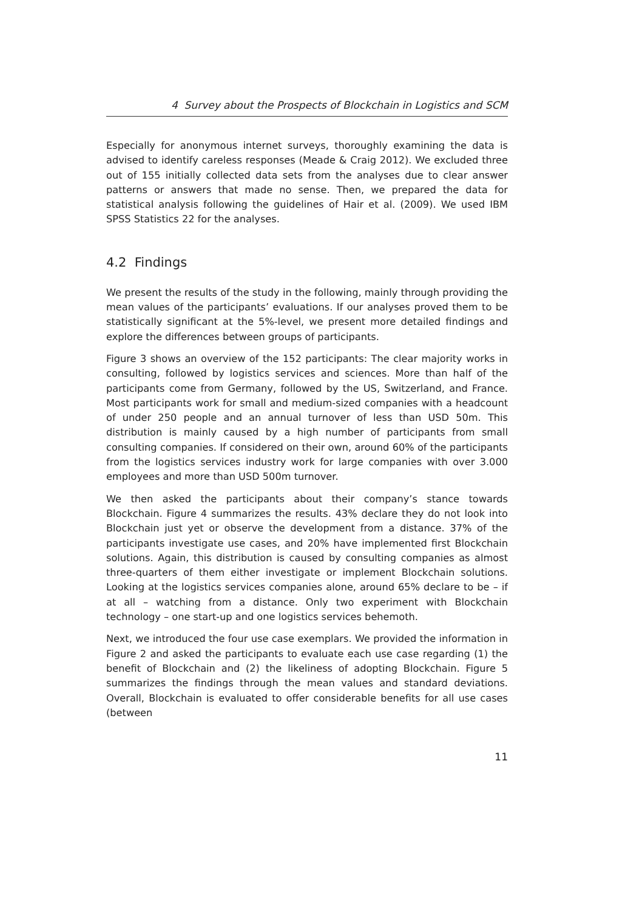4 Survey about the Prospects of Blockchain in Logistics and SCM
Especially for anonymous internet surveys, thoroughly examining the data is advised to identify careless responses (Meade & Craig 2012). We excluded three out of 155 initially collected data sets from the analyses due to clear answer patterns or answers that made no sense. Then, we prepared the data for statistical analysis following the guidelines of Hair et al. (2009). We used IBM SPSS Statistics 22 for the analyses.
4.2 Findings
We present the results of the study in the following, mainly through providing the mean values of the participants’ evaluations. If our analyses proved them to be statistically significant at the 5%-level, we present more detailed findings and explore the differences between groups of participants.
Figure 3 shows an overview of the 152 participants: The clear majority works in consulting, followed by logistics services and sciences. More than half of the participants come from Germany, followed by the US, Switzerland, and France. Most participants work for small and medium-sized companies with a headcount of under 250 people and an annual turnover of less than USD 50m. This distribution is mainly caused by a high number of participants from small consulting companies. If considered on their own, around 60% of the participants from the logistics services industry work for large companies with over 3.000 employees and more than USD 500m turnover.
We then asked the participants about their company’s stance towards Blockchain. Figure 4 summarizes the results. 43% declare they do not look into Blockchain just yet or observe the development from a distance. 37% of the participants investigate use cases, and 20% have implemented first Blockchain solutions. Again, this distribution is caused by consulting companies as almost three-quarters of them either investigate or implement Blockchain solutions. Looking at the logistics services companies alone, around 65% declare to be – if at all – watching from a distance. Only two experiment with Blockchain technology – one start-up and one logistics services behemoth.
Next, we introduced the four use case exemplars. We provided the information in Figure 2 and asked the participants to evaluate each use case regarding (1) the benefit of Blockchain and (2) the likeliness of adopting Blockchain. Figure 5 summarizes the findings through the mean values and standard deviations. Overall, Blockchain is evaluated to offer considerable benefits for all use cases (between
11